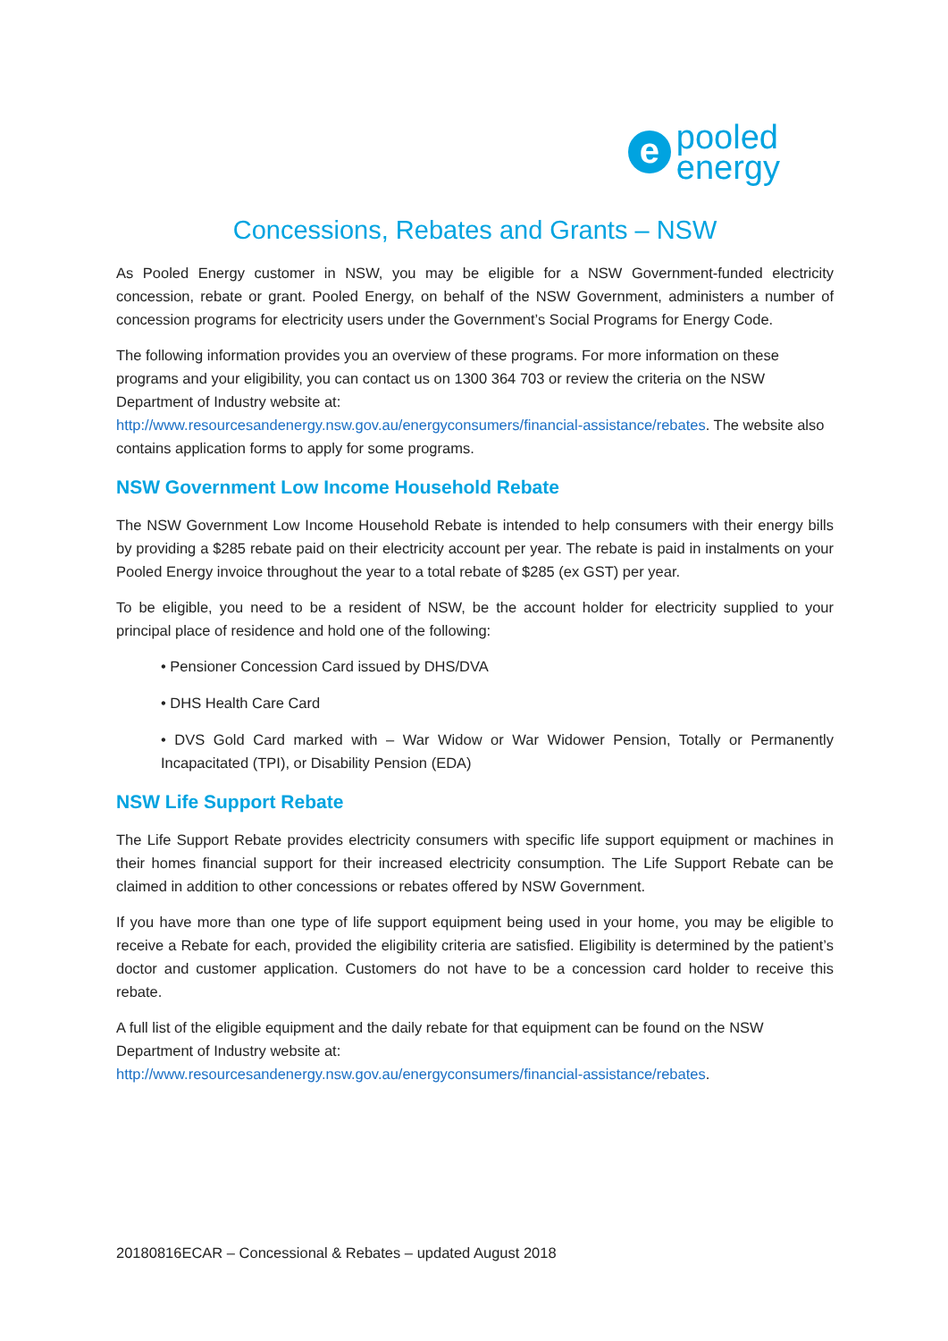e
pooled
energy
Concessions, Rebates and Grants – NSW
As Pooled Energy customer in NSW, you may be eligible for a NSW Government-funded electricity concession, rebate or grant. Pooled Energy, on behalf of the NSW Government, administers a number of concession programs for electricity users under the Government’s Social Programs for Energy Code.
The following information provides you an overview of these programs. For more information on these programs and your eligibility, you can contact us on 1300 364 703 or review the criteria on the NSW Department of Industry website at:
http://www.resourcesandenergy.nsw.gov.au/energyconsumers/financial-assistance/rebates. The website also contains application forms to apply for some programs.
NSW Government Low Income Household Rebate
The NSW Government Low Income Household Rebate is intended to help consumers with their energy bills by providing a $285 rebate paid on their electricity account per year. The rebate is paid in instalments on your Pooled Energy invoice throughout the year to a total rebate of $285 (ex GST) per year.
To be eligible, you need to be a resident of NSW, be the account holder for electricity supplied to your principal place of residence and hold one of the following:
• Pensioner Concession Card issued by DHS/DVA
• DHS Health Care Card
• DVS Gold Card marked with – War Widow or War Widower Pension, Totally or Permanently Incapacitated (TPI), or Disability Pension (EDA)
NSW Life Support Rebate
The Life Support Rebate provides electricity consumers with specific life support equipment or machines in their homes financial support for their increased electricity consumption. The Life Support Rebate can be claimed in addition to other concessions or rebates offered by NSW Government.
If you have more than one type of life support equipment being used in your home, you may be eligible to receive a Rebate for each, provided the eligibility criteria are satisfied. Eligibility is determined by the patient’s doctor and customer application. Customers do not have to be a concession card holder to receive this rebate.
A full list of the eligible equipment and the daily rebate for that equipment can be found on the NSW Department of Industry website at:
http://www.resourcesandenergy.nsw.gov.au/energyconsumers/financial-assistance/rebates.
20180816ECAR – Concessional & Rebates – updated August 2018